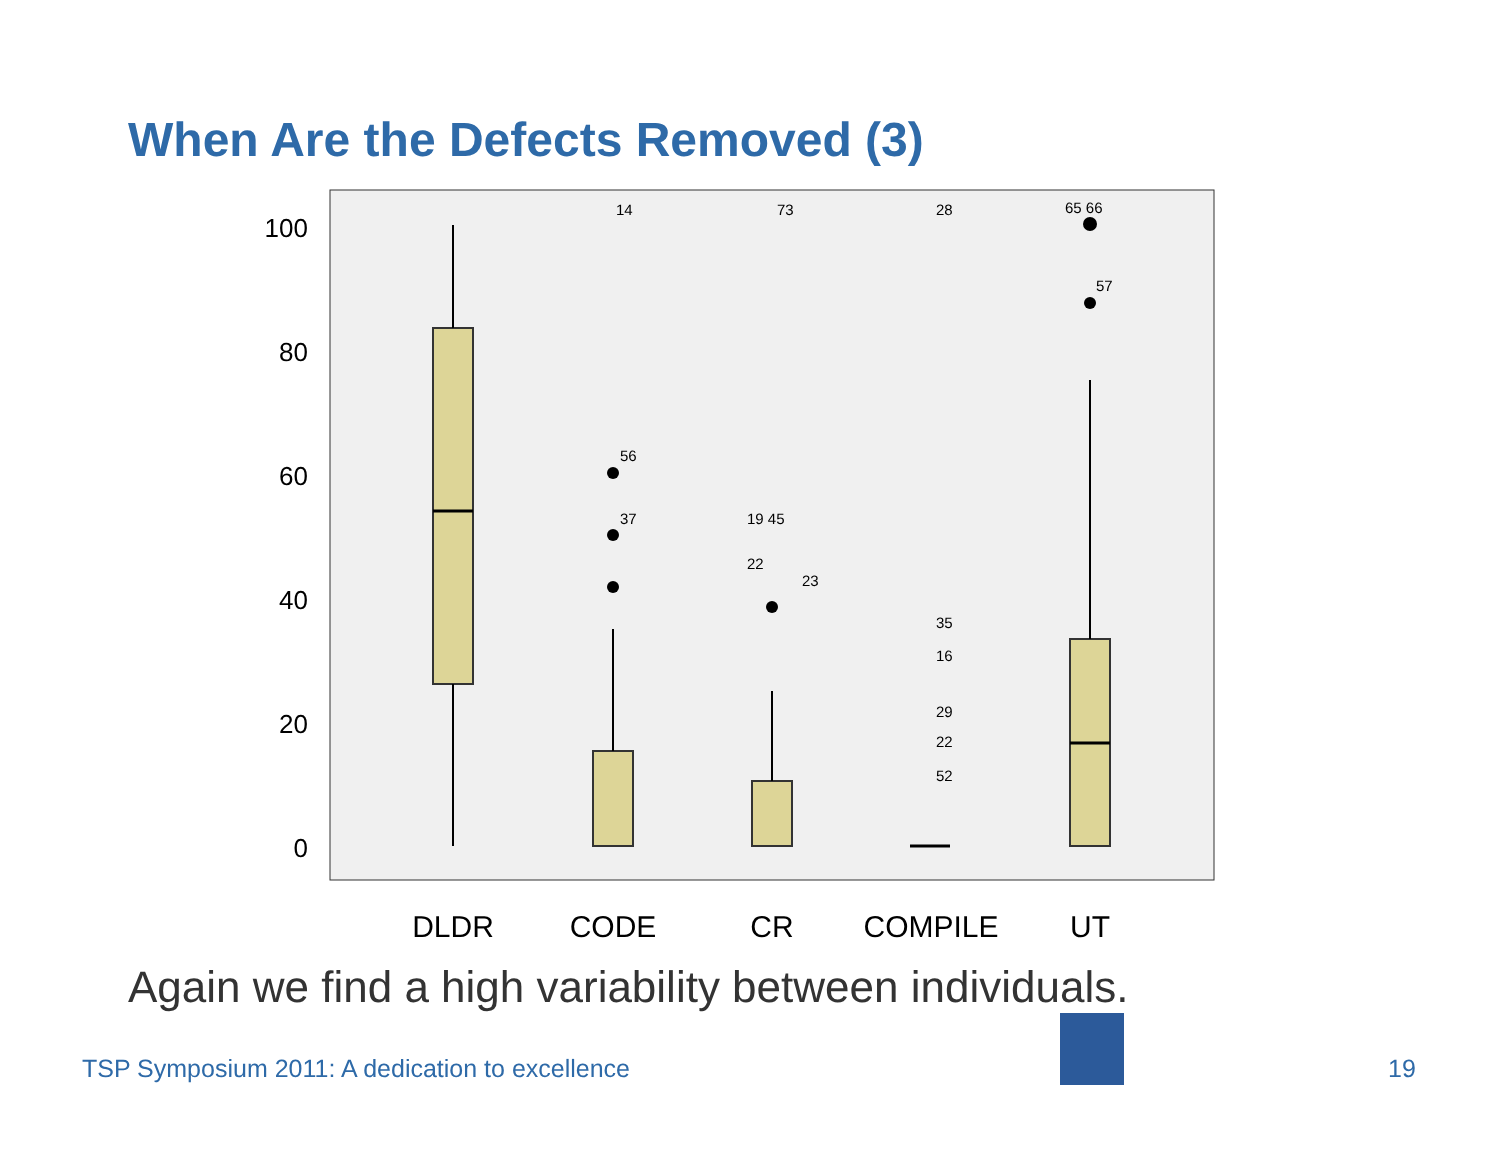When Are the Defects Removed (3)
100
80
60
40
20
0
14
73
28
65 66
57
56
37
19 45
22
23
35
16
29
22
52
DLDR
CODE
CR
COMPILE
UT
Again we find a high variability between individuals.
TSP Symposium 2011: A dedication to excellence
19